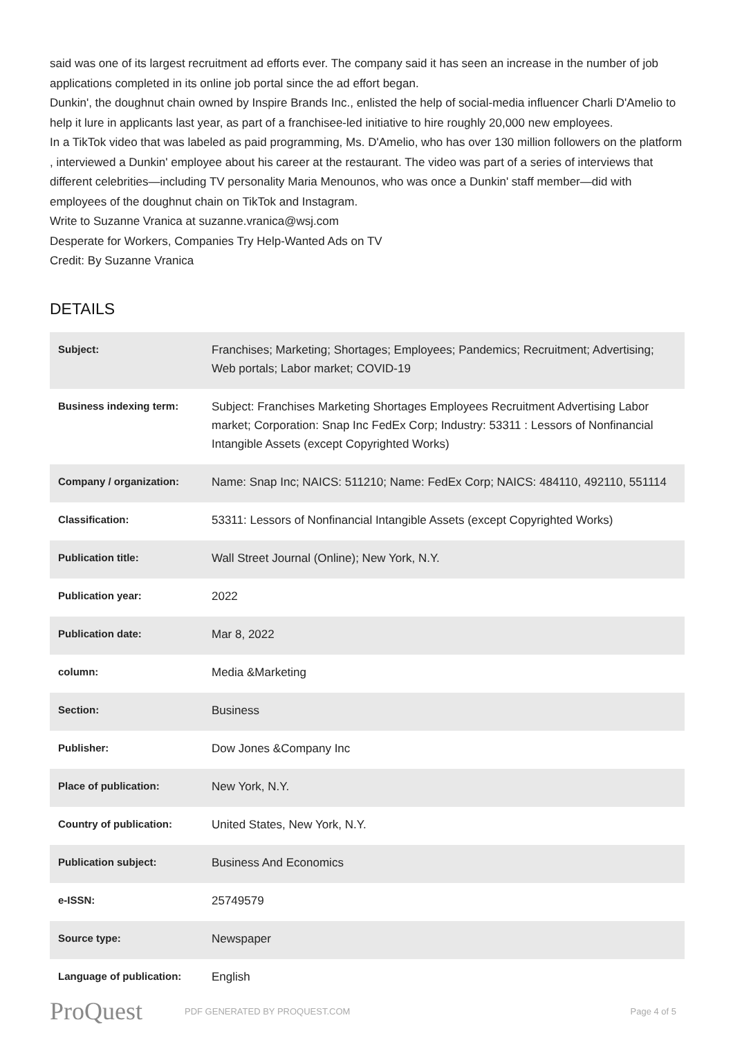said was one of its largest recruitment ad efforts ever. The company said it has seen an increase in the number of job applications completed in its online job portal since the ad effort began.
Dunkin', the doughnut chain owned by Inspire Brands Inc., enlisted the help of social-media influencer Charli D'Amelio to help it lure in applicants last year, as part of a franchisee-led initiative to hire roughly 20,000 new employees.
In a TikTok video that was labeled as paid programming, Ms. D'Amelio, who has over 130 million followers on the platform , interviewed a Dunkin' employee about his career at the restaurant. The video was part of a series of interviews that different celebrities—including TV personality Maria Menounos, who was once a Dunkin' staff member—did with employees of the doughnut chain on TikTok and Instagram.
Write to Suzanne Vranica at suzanne.vranica@wsj.com
Desperate for Workers, Companies Try Help-Wanted Ads on TV
Credit: By Suzanne Vranica
DETAILS
| Subject: | Franchises; Marketing; Shortages; Employees; Pandemics; Recruitment; Advertising; Web portals; Labor market; COVID-19 |
| Business indexing term: | Subject: Franchises Marketing Shortages Employees Recruitment Advertising Labor market; Corporation: Snap Inc FedEx Corp; Industry: 53311 : Lessors of Nonfinancial Intangible Assets (except Copyrighted Works) |
| Company / organization: | Name: Snap Inc; NAICS: 511210; Name: FedEx Corp; NAICS: 484110, 492110, 551114 |
| Classification: | 53311: Lessors of Nonfinancial Intangible Assets (except Copyrighted Works) |
| Publication title: | Wall Street Journal (Online); New York, N.Y. |
| Publication year: | 2022 |
| Publication date: | Mar 8, 2022 |
| column: | Media &Marketing |
| Section: | Business |
| Publisher: | Dow Jones &Company Inc |
| Place of publication: | New York, N.Y. |
| Country of publication: | United States, New York, N.Y. |
| Publication subject: | Business And Economics |
| e-ISSN: | 25749579 |
| Source type: | Newspaper |
| Language of publication: | English |
ProQuest
PDF GENERATED BY PROQUEST.COM Page 4 of 5